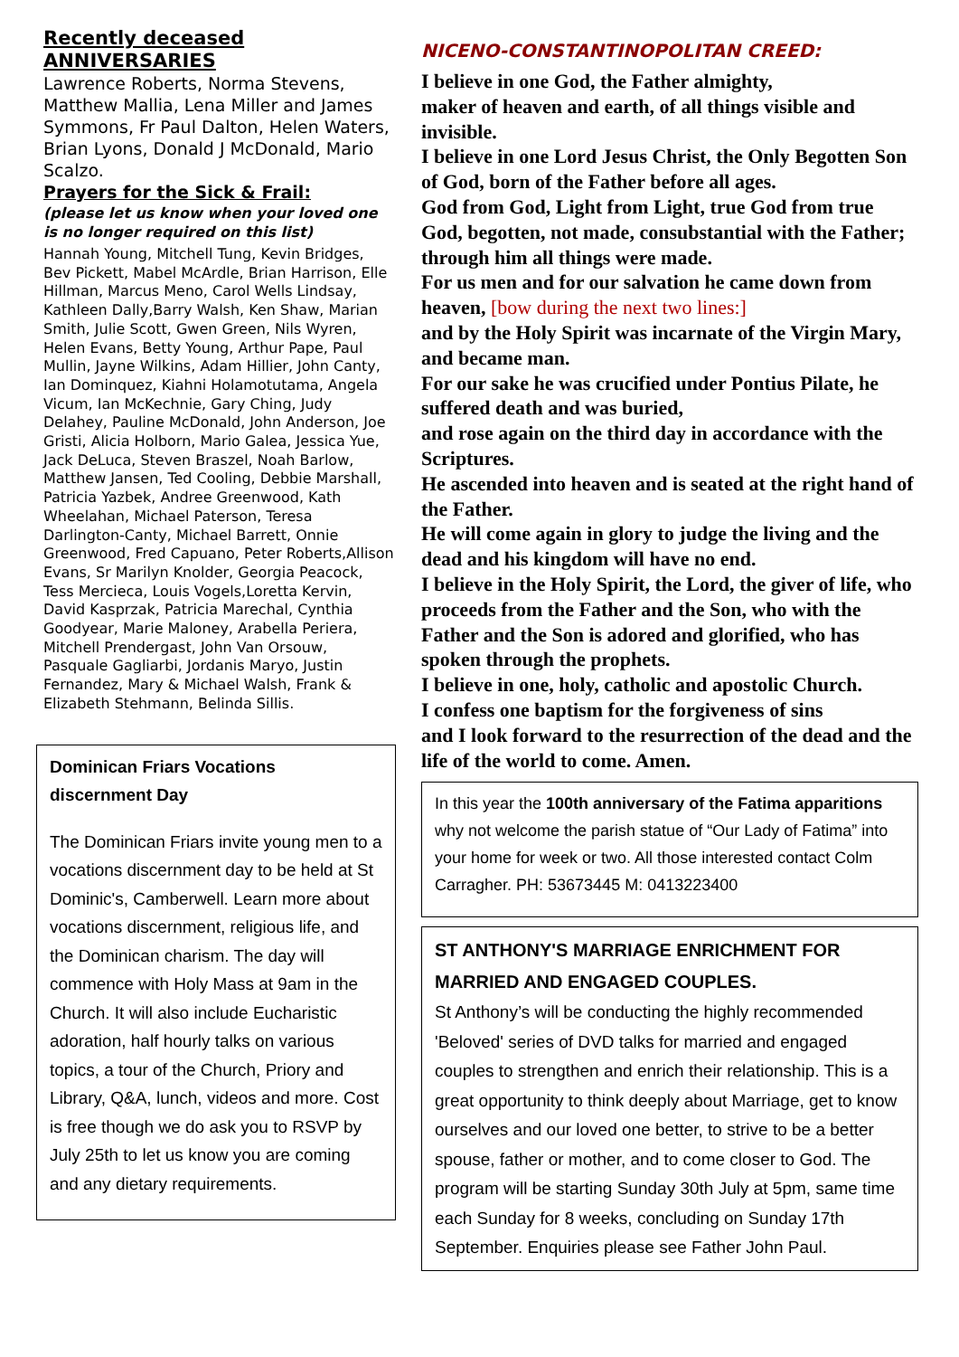Recently deceased
ANNIVERSARIES
Lawrence Roberts, Norma Stevens, Matthew Mallia, Lena Miller and James Symmons, Fr Paul Dalton, Helen Waters, Brian Lyons, Donald J McDonald, Mario Scalzo.
Prayers for the Sick & Frail:
(please let us know when your loved one is no longer required on this list)
Hannah Young, Mitchell Tung, Kevin Bridges, Bev Pickett, Mabel McArdle, Brian Harrison, Elle Hillman, Marcus Meno, Carol Wells Lindsay, Kathleen Dally,Barry Walsh, Ken Shaw, Marian Smith, Julie Scott, Gwen Green, Nils Wyren, Helen Evans, Betty Young, Arthur Pape, Paul Mullin, Jayne Wilkins, Adam Hillier, John Canty, Ian Dominquez, Kiahni Holamotutama, Angela Vicum, Ian McKechnie, Gary Ching, Judy Delahey, Pauline McDonald, John Anderson, Joe Gristi, Alicia Holborn, Mario Galea, Jessica Yue, Jack DeLuca, Steven Braszel, Noah Barlow, Matthew Jansen, Ted Cooling, Debbie Marshall, Patricia Yazbek, Andree Greenwood, Kath Wheelahan, Michael Paterson, Teresa Darlington-Canty, Michael Barrett, Onnie Greenwood, Fred Capuano, Peter Roberts,Allison Evans, Sr Marilyn Knolder, Georgia Peacock, Tess Mercieca, Louis Vogels,Loretta Kervin, David Kasprzak, Patricia Marechal, Cynthia Goodyear, Marie Maloney, Arabella Periera, Mitchell Prendergast, John Van Orsouw, Pasquale Gagliarbi, Jordanis Maryo, Justin Fernandez, Mary & Michael Walsh, Frank & Elizabeth Stehmann, Belinda Sillis.
Dominican Friars Vocations discernment Day
The Dominican Friars invite young men to a vocations discernment day to be held at St Dominic's, Camberwell. Learn more about vocations discernment, religious life, and the Dominican charism. The day will commence with Holy Mass at 9am in the Church. It will also include Eucharistic adoration, half hourly talks on various topics, a tour of the Church, Priory and Library, Q&A, lunch, videos and more. Cost is free though we do ask you to RSVP by July 25th to let us know you are coming and any dietary requirements.
NICENO-CONSTANTINOPOLITAN CREED:
I believe in one God, the Father almighty,
maker of heaven and earth, of all things visible and invisible.
I believe in one Lord Jesus Christ, the Only Begotten Son of God, born of the Father before all ages.
God from God, Light from Light, true God from true God, begotten, not made, consubstantial with the Father; through him all things were made.
For us men and for our salvation he came down from heaven, [bow during the next two lines:]
and by the Holy Spirit was incarnate of the Virgin Mary, and became man.
For our sake he was crucified under Pontius Pilate, he suffered death and was buried,
and rose again on the third day in accordance with the Scriptures.
He ascended into heaven and is seated at the right hand of the Father.
He will come again in glory to judge the living and the dead and his kingdom will have no end.
I believe in the Holy Spirit, the Lord, the giver of life, who proceeds from the Father and the Son, who with the Father and the Son is adored and glorified, who has spoken through the prophets.
I believe in one, holy, catholic and apostolic Church.
I confess one baptism for the forgiveness of sins
and I look forward to the resurrection of the dead and the life of the world to come. Amen.
In this year the 100th anniversary of the Fatima apparitions why not welcome the parish statue of “Our Lady of Fatima” into your home for week or two. All those interested contact Colm Carragher. PH: 53673445 M: 0413223400
ST ANTHONY'S MARRIAGE ENRICHMENT FOR MARRIED AND ENGAGED COUPLES.
St Anthony’s will be conducting the highly recommended 'Beloved' series of DVD talks for married and engaged couples to strengthen and enrich their relationship. This is a great opportunity to think deeply about Marriage, get to know ourselves and our loved one better, to strive to be a better spouse, father or mother, and to come closer to God. The program will be starting Sunday 30th July at 5pm, same time each Sunday for 8 weeks, concluding on Sunday 17th September. Enquiries please see Father John Paul.